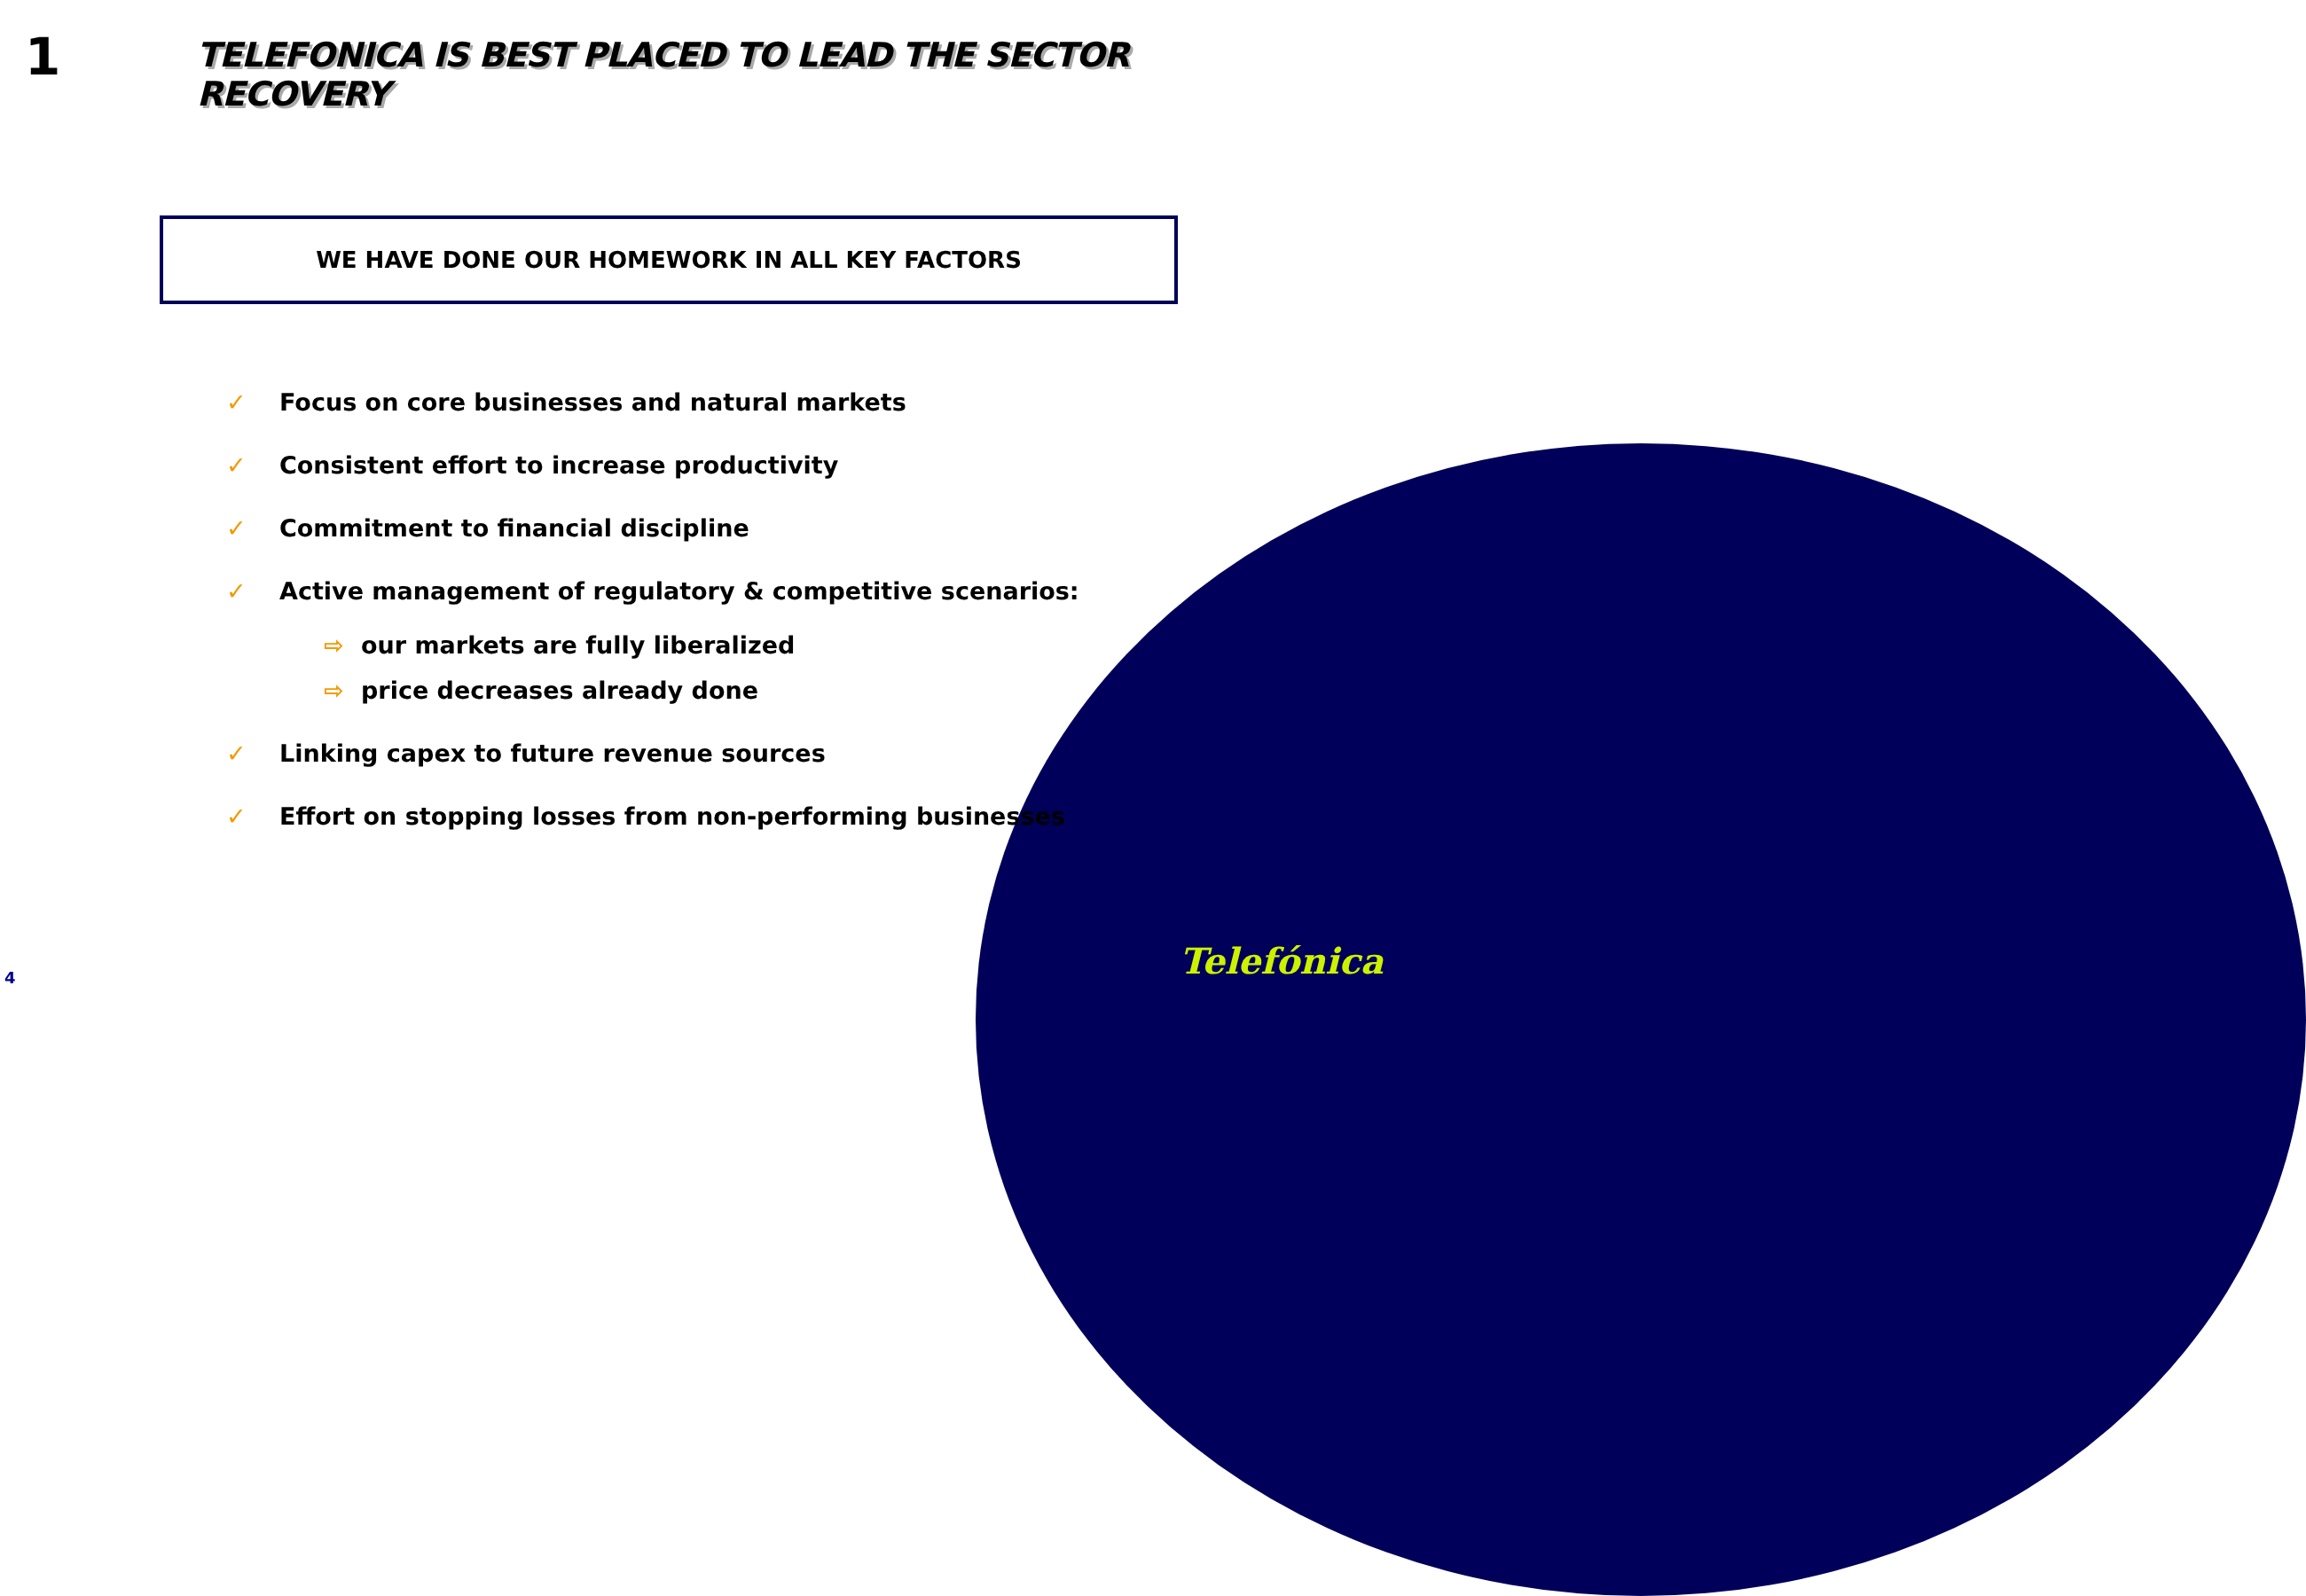1
TELEFONICA IS BEST PLACED TO LEAD THE SECTOR RECOVERY
WE HAVE DONE OUR HOMEWORK IN ALL KEY FACTORS
✓ Focus on core businesses and natural markets
✓ Consistent effort to increase productivity
✓ Commitment to financial discipline
✓ Active management of regulatory & competitive scenarios:
⇨ our markets are fully liberalized
⇨ price decreases already done
✓ Linking capex to future revenue sources
✓ Effort on stopping losses from non-performing businesses
4 Telefónica